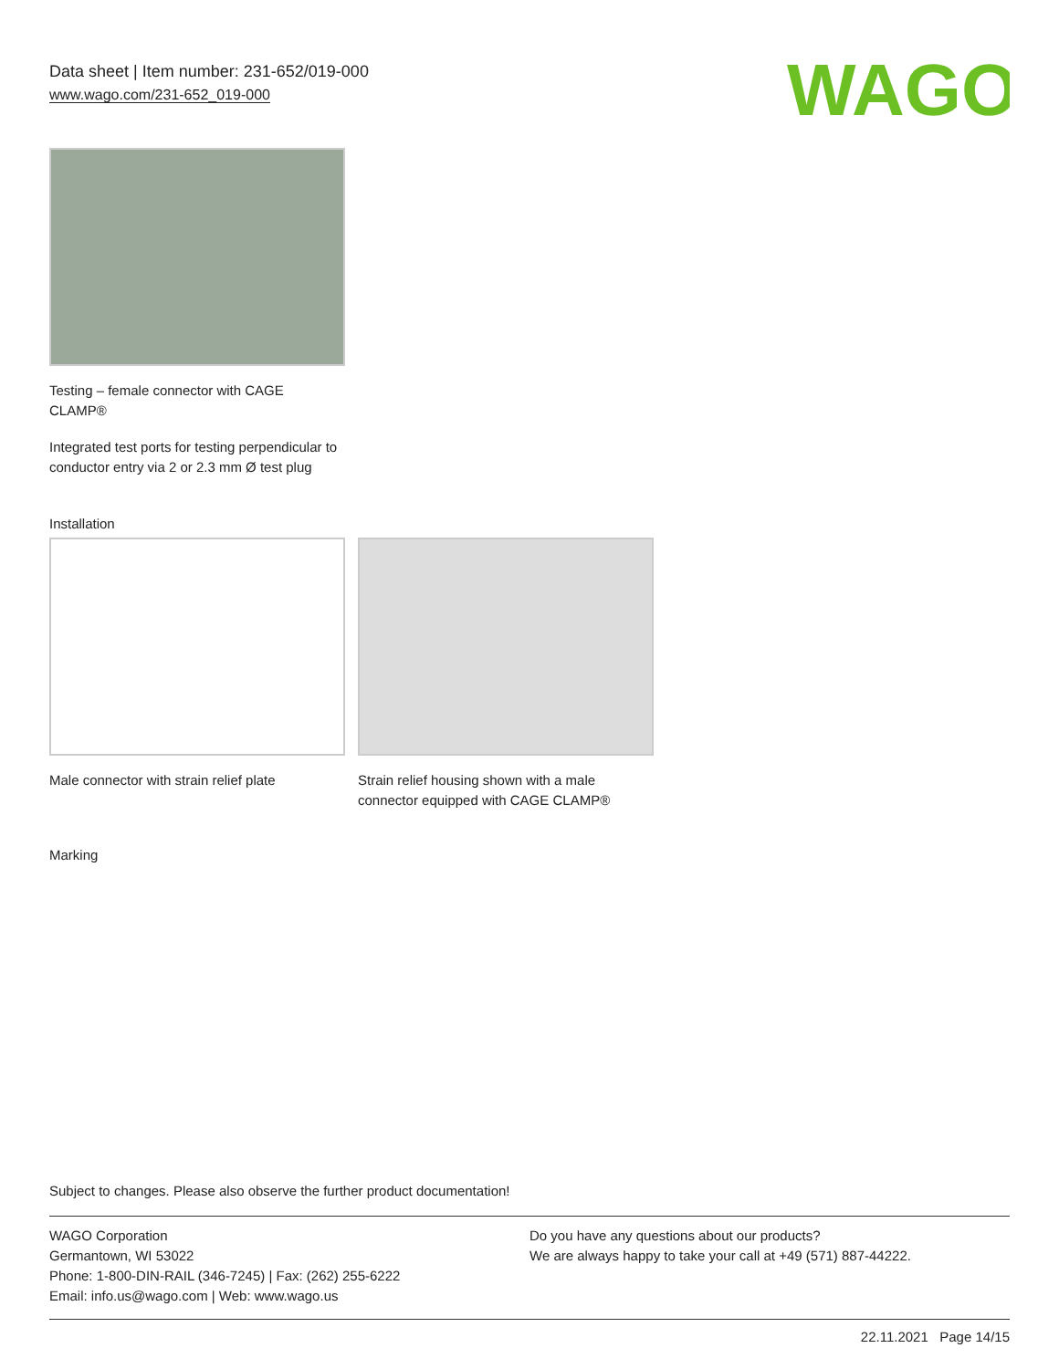Data sheet | Item number: 231-652/019-000
www.wago.com/231-652_019-000
WAGO
Testing – female connector with CAGE CLAMP®
Integrated test ports for testing perpendicular to conductor entry via 2 or 2.3 mm Ø test plug
Installation
Male connector with strain relief plate
Strain relief housing shown with a male connector equipped with CAGE CLAMP®
Marking
Subject to changes. Please also observe the further product documentation!
WAGO Corporation
Germantown, WI 53022
Phone: 1-800-DIN-RAIL (346-7245) | Fax: (262) 255-6222
Email: info.us@wago.com | Web: www.wago.us
Do you have any questions about our products?
We are always happy to take your call at +49 (571) 887-44222.
22.11.2021 Page 14/15